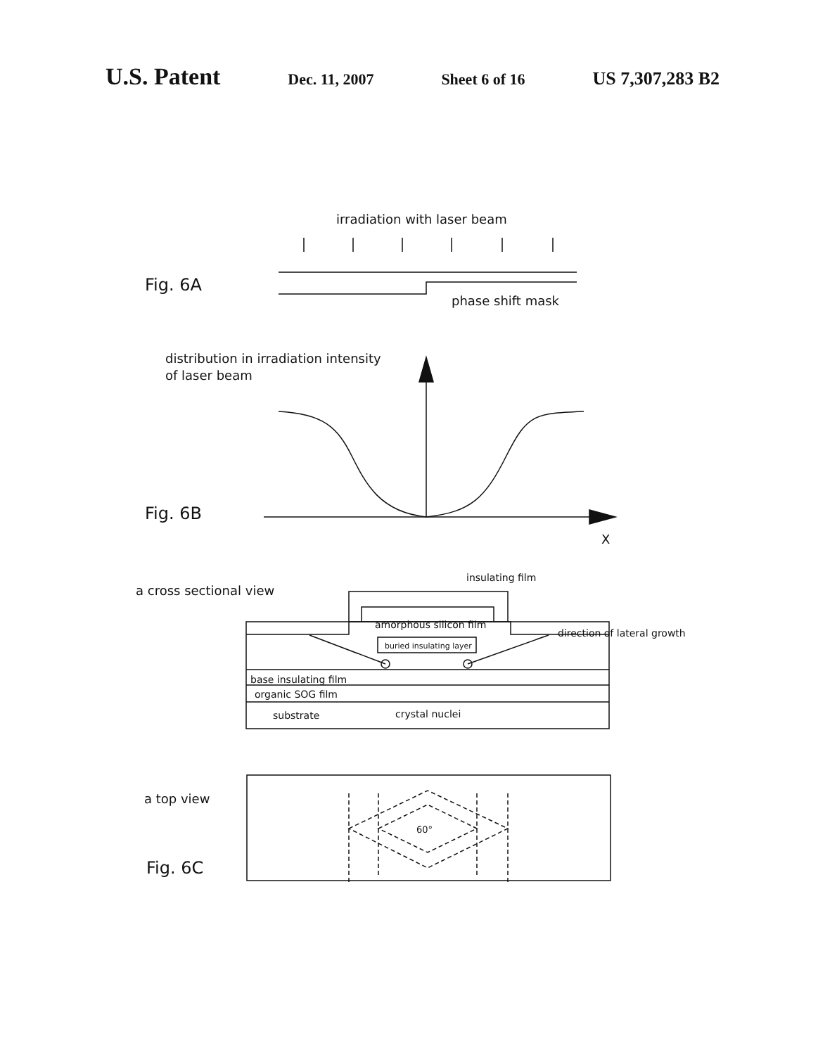U.S. Patent Dec. 11, 2007 Sheet 6 of 16 US 7,307,283 B2
irradiation with laser beam
Fig. 6A
phase shift mask
distribution in irradiation intensity
of laser beam
Fig. 6B
X
a cross sectional view
insulating film
amorphous silicon film
buried insulating layer
direction of lateral growth
base insulating film
organic SOG film
substrate
crystal nuclei
a top view
60°
Fig. 6C